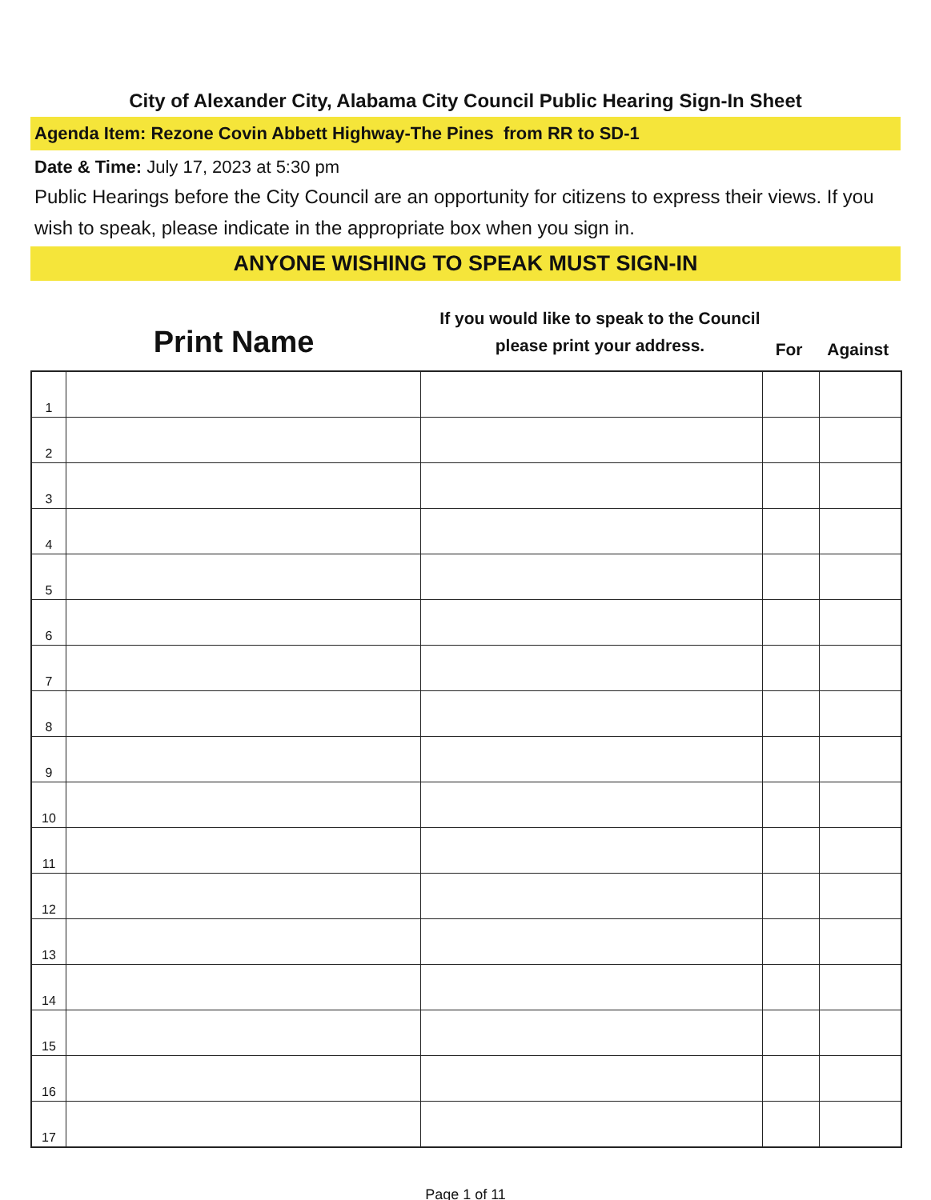City of Alexander City, Alabama City Council Public Hearing Sign-In Sheet
Agenda Item: Rezone Covin Abbett Highway-The Pines from RR to SD-1
Date & Time: July 17, 2023 at 5:30 pm
Public Hearings before the City Council are an opportunity for citizens to express their views. If you wish to speak, please indicate in the appropriate box when you sign in.
ANYONE WISHING TO SPEAK MUST SIGN-IN
Print Name
If you would like to speak to the Council please print your address.
For
Against
| 1 | | | | |
| 2 | | | | |
| 3 | | | | |
| 4 | | | | |
| 5 | | | | |
| 6 | | | | |
| 7 | | | | |
| 8 | | | | |
| 9 | | | | |
| 10 | | | | |
| 11 | | | | |
| 12 | | | | |
| 13 | | | | |
| 14 | | | | |
| 15 | | | | |
| 16 | | | | |
| 17 | | | | |
Page 1 of 11